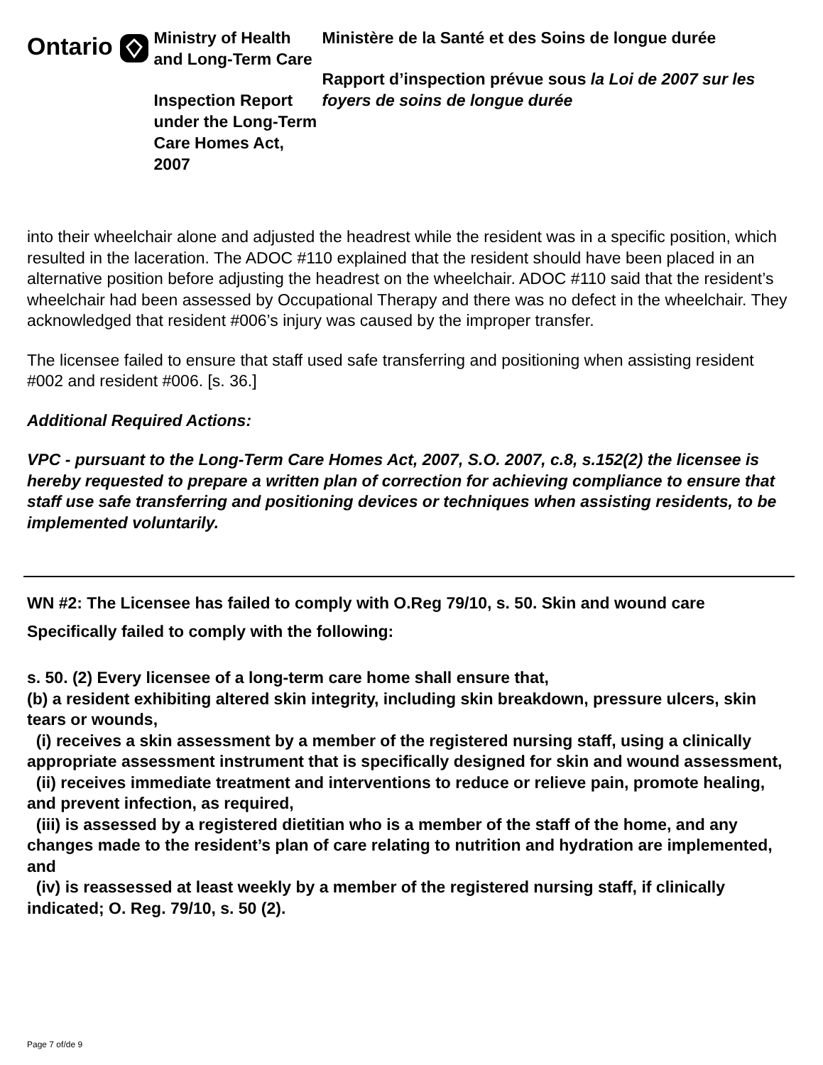Ontario
Ministry of Health and Long-Term Care
Inspection Report under the Long-Term Care Homes Act, 2007
Ministère de la Santé et des Soins de longue durée
Rapport d’inspection prévue sous la Loi de 2007 sur les foyers de soins de longue durée
into their wheelchair alone and adjusted the headrest while the resident was in a specific position, which resulted in the laceration. The ADOC #110 explained that the resident should have been placed in an alternative position before adjusting the headrest on the wheelchair. ADOC #110 said that the resident’s wheelchair had been assessed by Occupational Therapy and there was no defect in the wheelchair. They acknowledged that resident #006’s injury was caused by the improper transfer.
The licensee failed to ensure that staff used safe transferring and positioning when assisting resident #002 and resident #006. [s. 36.]
Additional Required Actions:
VPC - pursuant to the Long-Term Care Homes Act, 2007, S.O. 2007, c.8, s.152(2) the licensee is hereby requested to prepare a written plan of correction for achieving compliance to ensure that staff use safe transferring and positioning devices or techniques when assisting residents, to be implemented voluntarily.
WN #2: The Licensee has failed to comply with O.Reg 79/10, s. 50. Skin and wound care
Specifically failed to comply with the following:
s. 50. (2) Every licensee of a long-term care home shall ensure that,
(b) a resident exhibiting altered skin integrity, including skin breakdown, pressure ulcers, skin tears or wounds,
(i) receives a skin assessment by a member of the registered nursing staff, using a clinically appropriate assessment instrument that is specifically designed for skin and wound assessment,
(ii) receives immediate treatment and interventions to reduce or relieve pain, promote healing, and prevent infection, as required,
(iii) is assessed by a registered dietitian who is a member of the staff of the home, and any changes made to the resident’s plan of care relating to nutrition and hydration are implemented, and
(iv) is reassessed at least weekly by a member of the registered nursing staff, if clinically indicated; O. Reg. 79/10, s. 50 (2).
Page 7 of/de 9